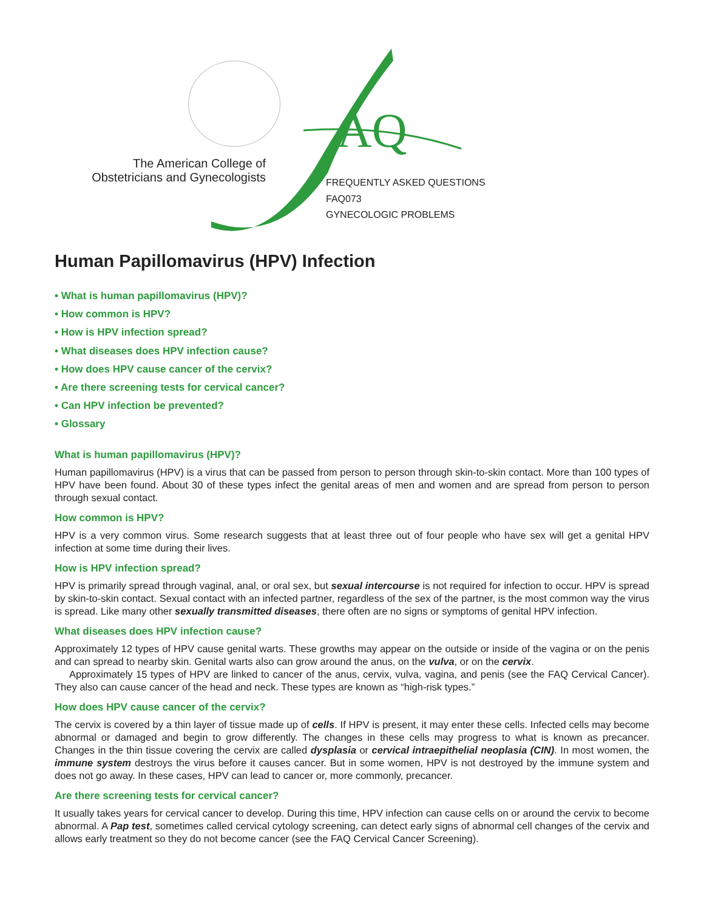The American College of Obstetricians and Gynecologists
AQ
FREQUENTLY ASKED QUESTIONS
FAQ073
GYNECOLOGIC PROBLEMS
Human Papillomavirus (HPV) Infection
• What is human papillomavirus (HPV)?
• How common is HPV?
• How is HPV infection spread?
• What diseases does HPV infection cause?
• How does HPV cause cancer of the cervix?
• Are there screening tests for cervical cancer?
• Can HPV infection be prevented?
• Glossary
What is human papillomavirus (HPV)?
Human papillomavirus (HPV) is a virus that can be passed from person to person through skin-to-skin contact. More than 100 types of HPV have been found. About 30 of these types infect the genital areas of men and women and are spread from person to person through sexual contact.
How common is HPV?
HPV is a very common virus. Some research suggests that at least three out of four people who have sex will get a genital HPV infection at some time during their lives.
How is HPV infection spread?
HPV is primarily spread through vaginal, anal, or oral sex, but sexual intercourse is not required for infection to occur. HPV is spread by skin-to-skin contact. Sexual contact with an infected partner, regardless of the sex of the partner, is the most common way the virus is spread. Like many other sexually transmitted diseases, there often are no signs or symptoms of genital HPV infection.
What diseases does HPV infection cause?
Approximately 12 types of HPV cause genital warts. These growths may appear on the outside or inside of the vagina or on the penis and can spread to nearby skin. Genital warts also can grow around the anus, on the vulva, or on the cervix.
Approximately 15 types of HPV are linked to cancer of the anus, cervix, vulva, vagina, and penis (see the FAQ Cervical Cancer). They also can cause cancer of the head and neck. These types are known as “high-risk types.”
How does HPV cause cancer of the cervix?
The cervix is covered by a thin layer of tissue made up of cells. If HPV is present, it may enter these cells. Infected cells may become abnormal or damaged and begin to grow differently. The changes in these cells may progress to what is known as precancer. Changes in the thin tissue covering the cervix are called dysplasia or cervical intraepithelial neoplasia (CIN). In most women, the immune system destroys the virus before it causes cancer. But in some women, HPV is not destroyed by the immune system and does not go away. In these cases, HPV can lead to cancer or, more commonly, precancer.
Are there screening tests for cervical cancer?
It usually takes years for cervical cancer to develop. During this time, HPV infection can cause cells on or around the cervix to become abnormal. A Pap test, sometimes called cervical cytology screening, can detect early signs of abnormal cell changes of the cervix and allows early treatment so they do not become cancer (see the FAQ Cervical Cancer Screening).